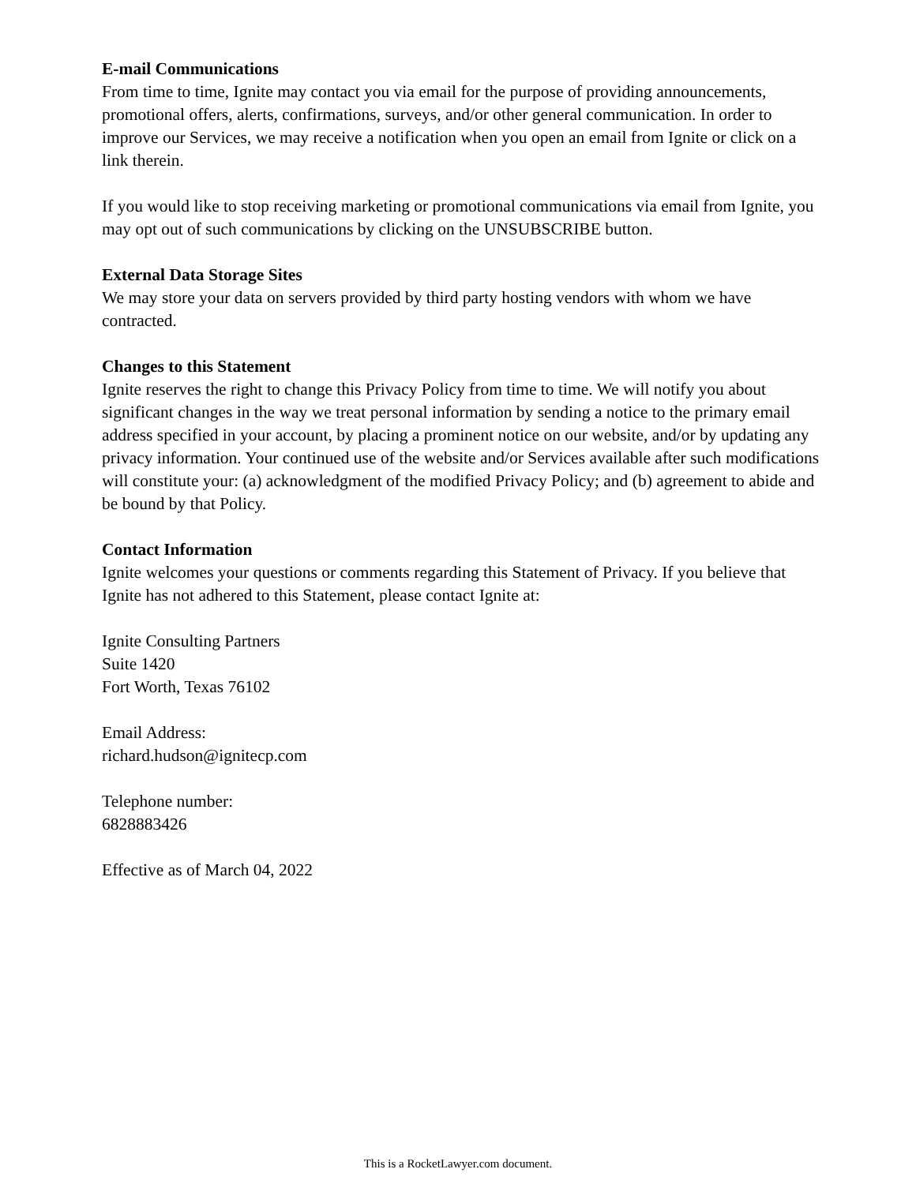E-mail Communications
From time to time, Ignite may contact you via email for the purpose of providing announcements, promotional offers, alerts, confirmations, surveys, and/or other general communication. In order to improve our Services, we may receive a notification when you open an email from Ignite or click on a link therein.
If you would like to stop receiving marketing or promotional communications via email from Ignite, you may opt out of such communications by clicking on the UNSUBSCRIBE button.
External Data Storage Sites
We may store your data on servers provided by third party hosting vendors with whom we have contracted.
Changes to this Statement
Ignite reserves the right to change this Privacy Policy from time to time. We will notify you about significant changes in the way we treat personal information by sending a notice to the primary email address specified in your account, by placing a prominent notice on our website, and/or by updating any privacy information. Your continued use of the website and/or Services available after such modifications will constitute your: (a) acknowledgment of the modified Privacy Policy; and (b) agreement to abide and be bound by that Policy.
Contact Information
Ignite welcomes your questions or comments regarding this Statement of Privacy. If you believe that Ignite has not adhered to this Statement, please contact Ignite at:
Ignite Consulting Partners
Suite 1420
Fort Worth, Texas 76102
Email Address:
richard.hudson@ignitecp.com
Telephone number:
6828883426
Effective as of March 04, 2022
This is a RocketLawyer.com document.